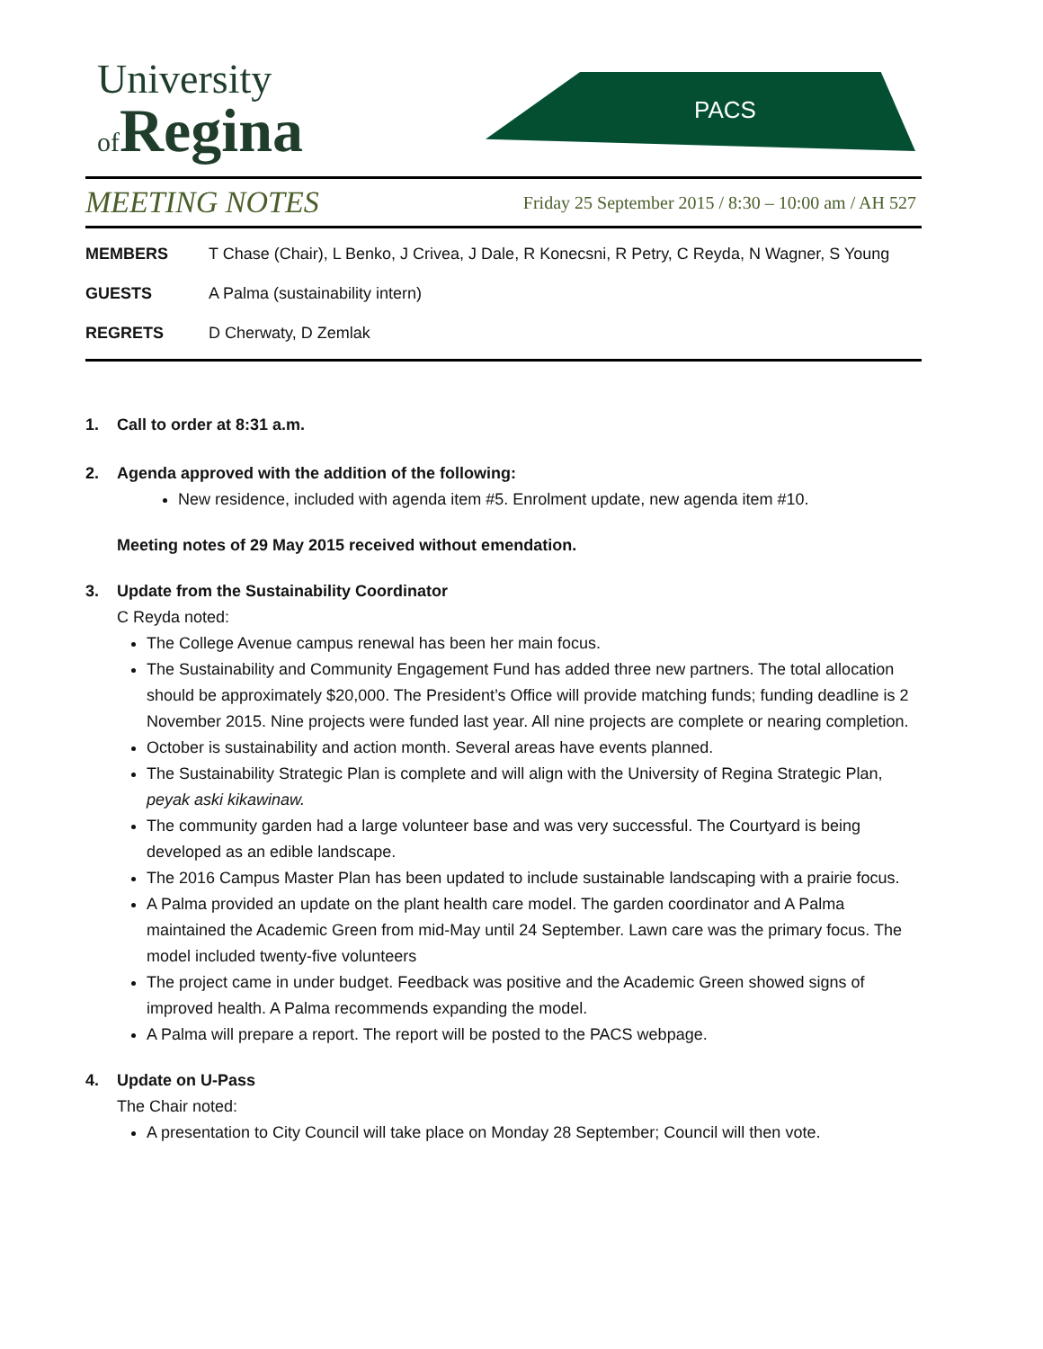University
of Regina
PACS
MEETING NOTES Friday 25 September 2015 / 8:30 – 10:00 am / AH 527
MEMBERS T Chase (Chair), L Benko, J Crivea, J Dale, R Konecsni, R Petry, C Reyda, N Wagner, S Young
GUESTS A Palma (sustainability intern)
REGRETS D Cherwaty, D Zemlak
1. Call to order at 8:31 a.m.
2. Agenda approved with the addition of the following:
New residence, included with agenda item #5. Enrolment update, new agenda item #10.
Meeting notes of 29 May 2015 received without emendation.
3. Update from the Sustainability Coordinator
C Reyda noted:
The College Avenue campus renewal has been her main focus.
The Sustainability and Community Engagement Fund has added three new partners. The total allocation should be approximately $20,000. The President’s Office will provide matching funds; funding deadline is 2 November 2015. Nine projects were funded last year. All nine projects are complete or nearing completion.
October is sustainability and action month. Several areas have events planned.
The Sustainability Strategic Plan is complete and will align with the University of Regina Strategic Plan, peyak aski kikawinaw.
The community garden had a large volunteer base and was very successful. The Courtyard is being developed as an edible landscape.
The 2016 Campus Master Plan has been updated to include sustainable landscaping with a prairie focus.
A Palma provided an update on the plant health care model. The garden coordinator and A Palma maintained the Academic Green from mid-May until 24 September. Lawn care was the primary focus. The model included twenty-five volunteers
The project came in under budget. Feedback was positive and the Academic Green showed signs of improved health. A Palma recommends expanding the model.
A Palma will prepare a report. The report will be posted to the PACS webpage.
4. Update on U-Pass
The Chair noted:
A presentation to City Council will take place on Monday 28 September; Council will then vote.